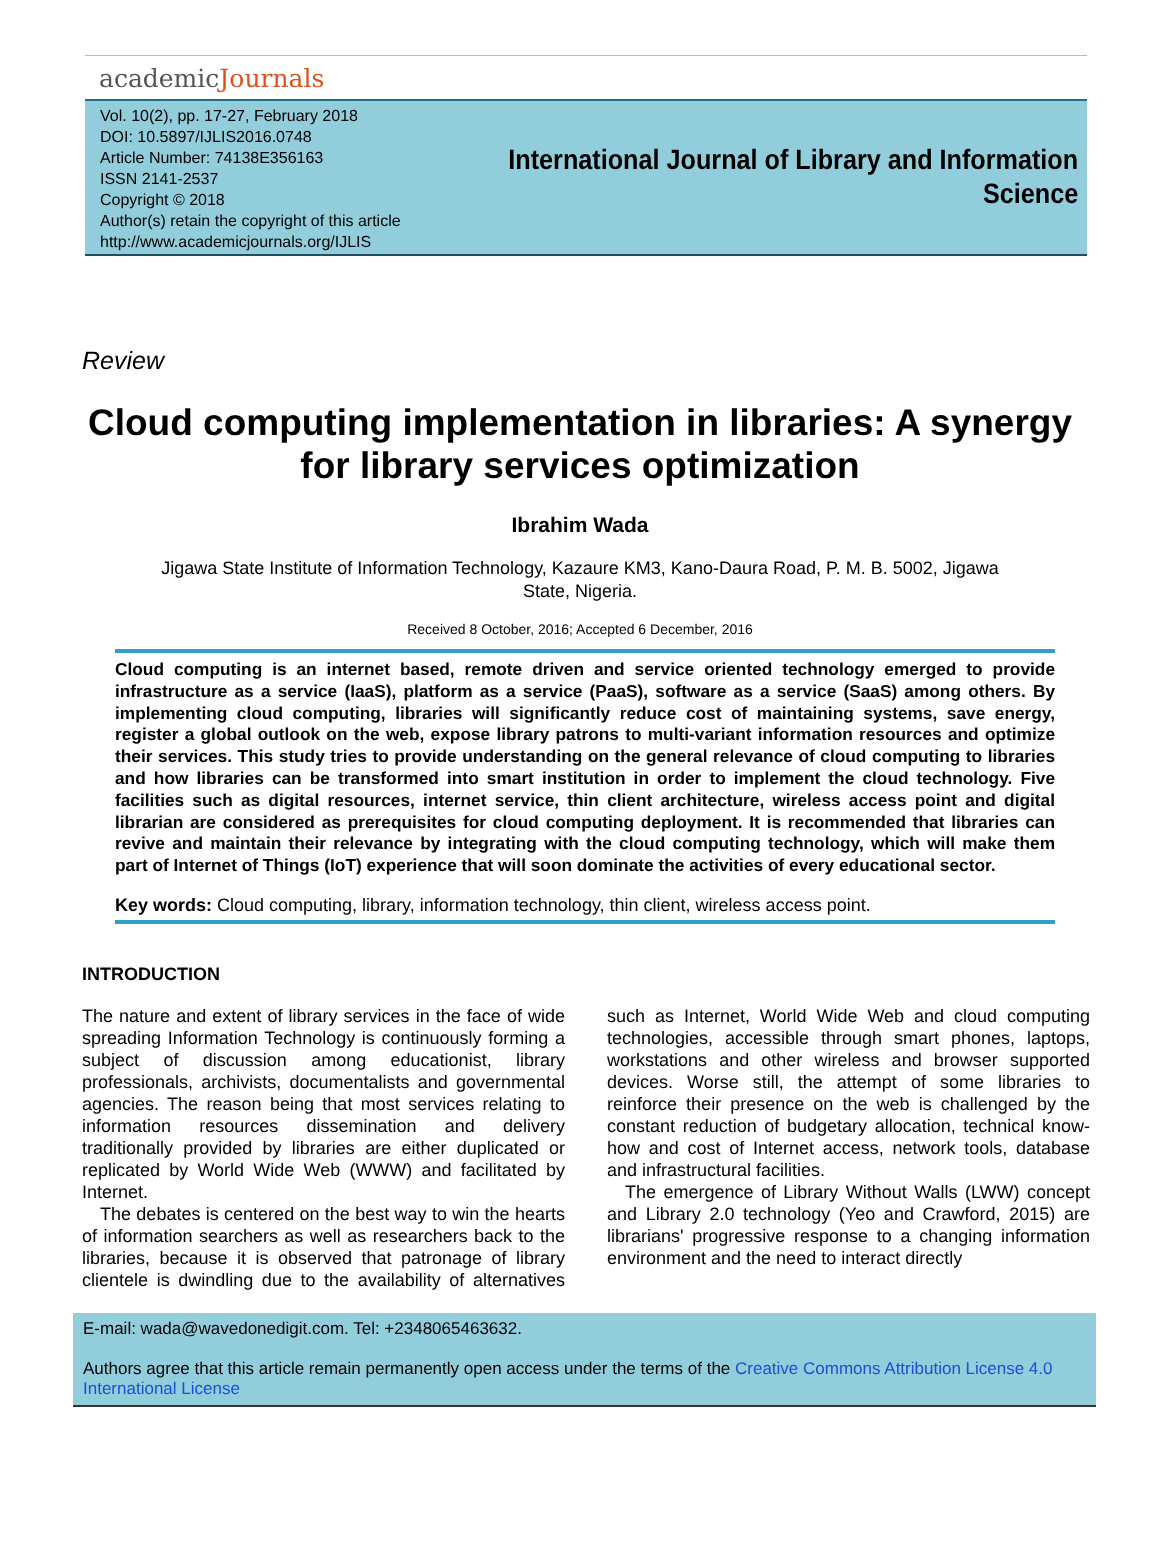academicJournals
Vol. 10(2), pp. 17-27, February 2018
DOI: 10.5897/IJLIS2016.0748
Article Number: 74138E356163
ISSN 2141-2537
Copyright © 2018
Author(s) retain the copyright of this article
http://www.academicjournals.org/IJLIS
International Journal of Library and Information
Science
Review
Cloud computing implementation in libraries: A synergy for library services optimization
Ibrahim Wada
Jigawa State Institute of Information Technology, Kazaure KM3, Kano-Daura Road, P. M. B. 5002, Jigawa State, Nigeria.
Received 8 October, 2016; Accepted 6 December, 2016
Cloud computing is an internet based, remote driven and service oriented technology emerged to provide infrastructure as a service (IaaS), platform as a service (PaaS), software as a service (SaaS) among others. By implementing cloud computing, libraries will significantly reduce cost of maintaining systems, save energy, register a global outlook on the web, expose library patrons to multi-variant information resources and optimize their services. This study tries to provide understanding on the general relevance of cloud computing to libraries and how libraries can be transformed into smart institution in order to implement the cloud technology. Five facilities such as digital resources, internet service, thin client architecture, wireless access point and digital librarian are considered as prerequisites for cloud computing deployment. It is recommended that libraries can revive and maintain their relevance by integrating with the cloud computing technology, which will make them part of Internet of Things (IoT) experience that will soon dominate the activities of every educational sector.
Key words: Cloud computing, library, information technology, thin client, wireless access point.
INTRODUCTION
The nature and extent of library services in the face of wide spreading Information Technology is continuously forming a subject of discussion among educationist, library professionals, archivists, documentalists and governmental agencies. The reason being that most services relating to information resources dissemination and delivery traditionally provided by libraries are either duplicated or replicated by World Wide Web (WWW) and facilitated by Internet.
The debates is centered on the best way to win the hearts of information searchers as well as researchers back to the libraries, because it is observed that patronage of library clientele is dwindling due to the availability of alternatives such as Internet, World Wide Web and cloud computing technologies, accessible through smart phones, laptops, workstations and other wireless and browser supported devices. Worse still, the attempt of some libraries to reinforce their presence on the web is challenged by the constant reduction of budgetary allocation, technical know-how and cost of Internet access, network tools, database and infrastructural facilities.
The emergence of Library Without Walls (LWW) concept and Library 2.0 technology (Yeo and Crawford, 2015) are librarians' progressive response to a changing information environment and the need to interact directly
E-mail: wada@wavedonedigit.com. Tel: +2348065463632.
Authors agree that this article remain permanently open access under the terms of the Creative Commons Attribution License 4.0 International License